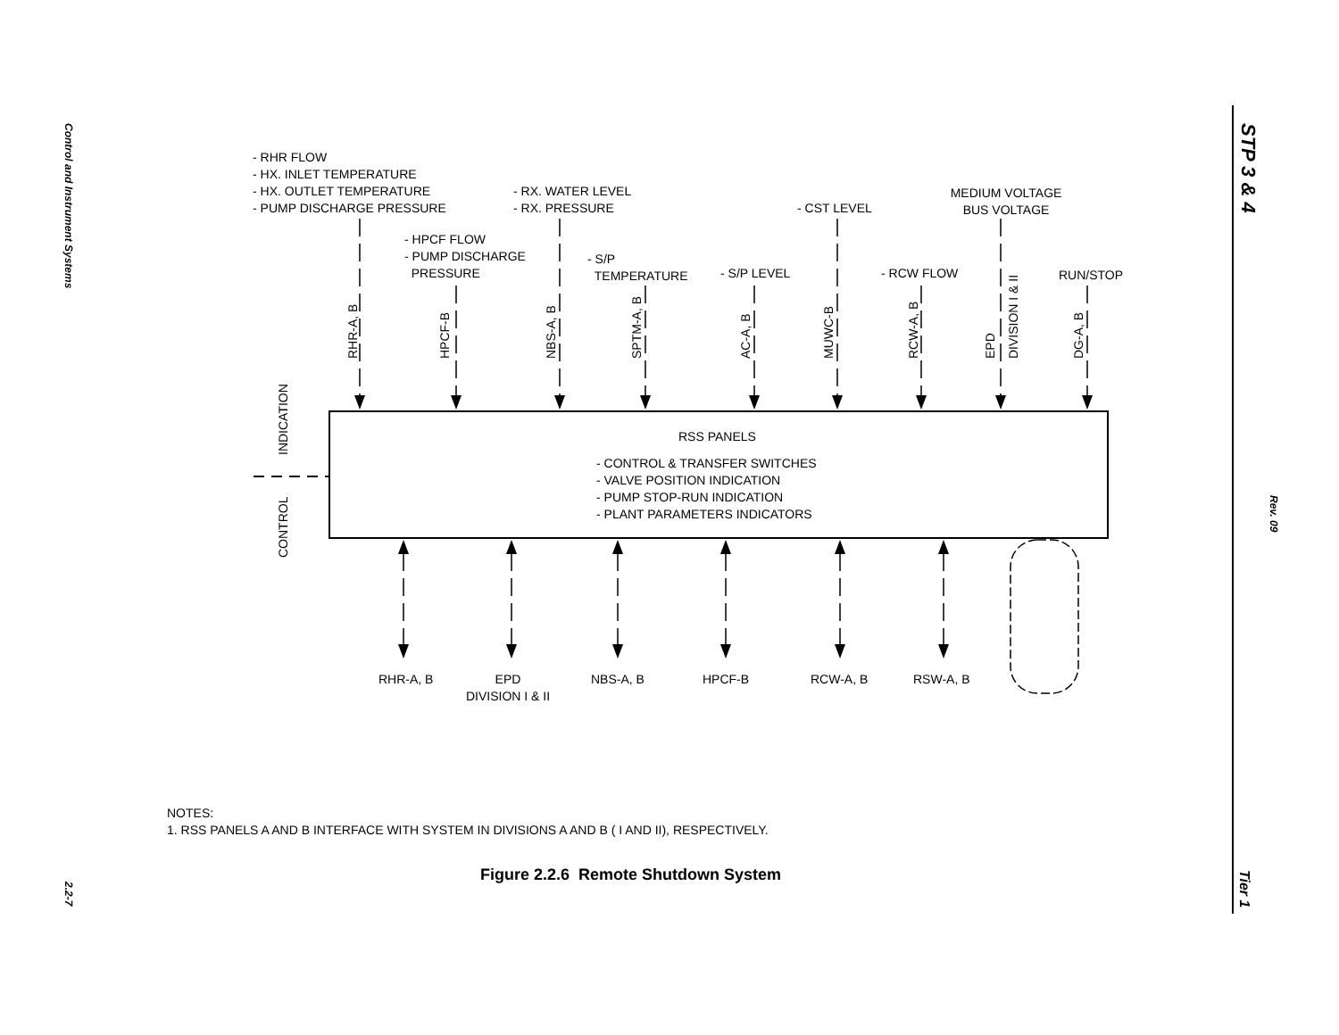Control and Instrument Systems
2.2-7
STP 3 & 4
Rev. 09
Tier 1
INDICATION
CONTROL
RHR-A, B
HPCF-B
NBS-A, B
SPTM-A, B
AC-A, B
MUWC-B
RCW-A, B
EPD
DIVISION I & II
DG-A, B
- RHR FLOW
- HX. INLET TEMPERATURE
- HX. OUTLET TEMPERATURE
- PUMP DISCHARGE PRESSURE
- RX. WATER LEVEL
- RX. PRESSURE
- HPCF FLOW
- PUMP DISCHARGE
PRESSURE
- S/P
TEMPERATURE
- S/P LEVEL
- CST LEVEL
- RCW FLOW
MEDIUM VOLTAGE
BUS VOLTAGE
RUN/STOP
RSS PANELS
- CONTROL & TRANSFER SWITCHES
- VALVE POSITION INDICATION
- PUMP STOP-RUN INDICATION
- PLANT PARAMETERS INDICATORS
RHR-A, B
EPD
DIVISION I & II
NBS-A, B HPCF-B RCW-A, B RSW-A, B
NOTES:
1. RSS PANELS A AND B INTERFACE WITH SYSTEM IN DIVISIONS A AND B ( I AND II), RESPECTIVELY.
Figure 2.2.6 Remote Shutdown System